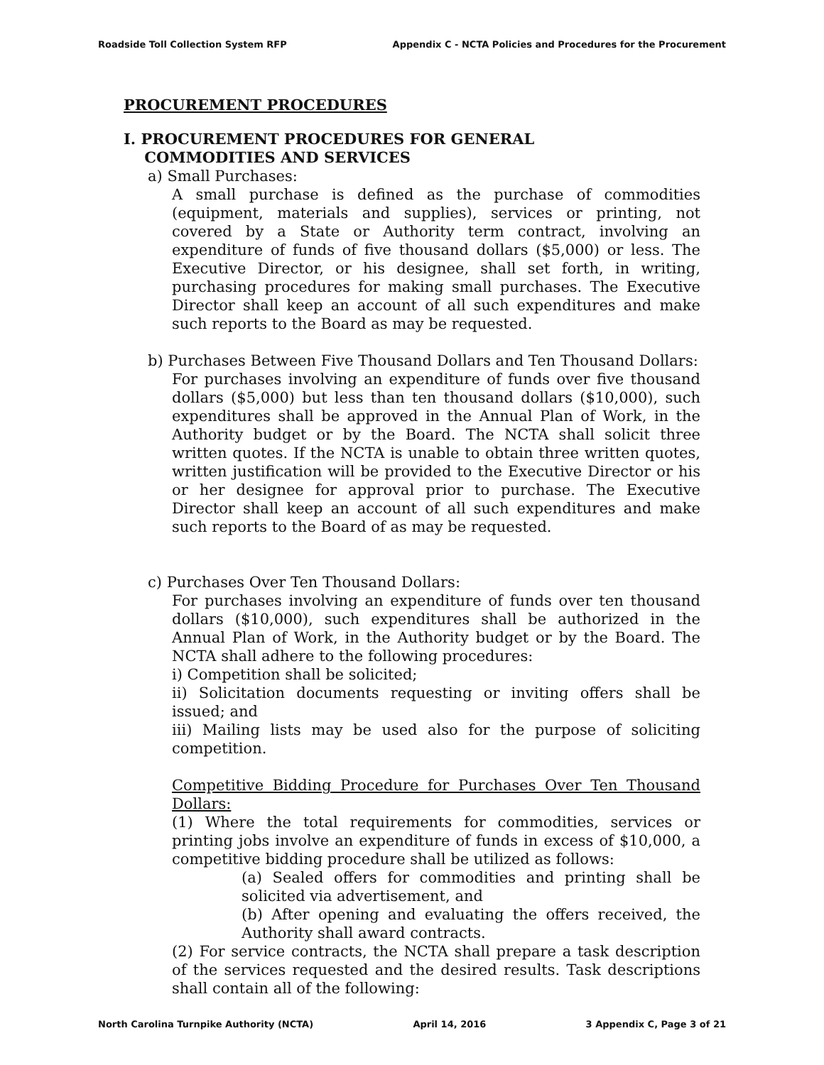Roadside Toll Collection System RFP Appendix C - NCTA Policies and Procedures for the Procurement
PROCUREMENT PROCEDURES
I. PROCUREMENT PROCEDURES FOR GENERAL
COMMODITIES AND SERVICES
a) Small Purchases:
A small purchase is defined as the purchase of commodities (equipment, materials and supplies), services or printing, not covered by a State or Authority term contract, involving an expenditure of funds of five thousand dollars ($5,000) or less. The Executive Director, or his designee, shall set forth, in writing, purchasing procedures for making small purchases. The Executive Director shall keep an account of all such expenditures and make such reports to the Board as may be requested.
b) Purchases Between Five Thousand Dollars and Ten Thousand Dollars:
For purchases involving an expenditure of funds over five thousand dollars ($5,000) but less than ten thousand dollars ($10,000), such expenditures shall be approved in the Annual Plan of Work, in the Authority budget or by the Board. The NCTA shall solicit three written quotes. If the NCTA is unable to obtain three written quotes, written justification will be provided to the Executive Director or his or her designee for approval prior to purchase. The Executive Director shall keep an account of all such expenditures and make such reports to the Board of as may be requested.
c) Purchases Over Ten Thousand Dollars:
For purchases involving an expenditure of funds over ten thousand dollars ($10,000), such expenditures shall be authorized in the Annual Plan of Work, in the Authority budget or by the Board. The NCTA shall adhere to the following procedures:
i) Competition shall be solicited;
ii) Solicitation documents requesting or inviting offers shall be issued; and
iii) Mailing lists may be used also for the purpose of soliciting competition.
Competitive Bidding Procedure for Purchases Over Ten Thousand Dollars:
(1) Where the total requirements for commodities, services or printing jobs involve an expenditure of funds in excess of $10,000, a competitive bidding procedure shall be utilized as follows:
(a) Sealed offers for commodities and printing shall be solicited via advertisement, and
(b) After opening and evaluating the offers received, the Authority shall award contracts.
(2) For service contracts, the NCTA shall prepare a task description of the services requested and the desired results. Task descriptions shall contain all of the following:
North Carolina Turnpike Authority (NCTA) April 14, 2016 3 Appendix C, Page 3 of 21